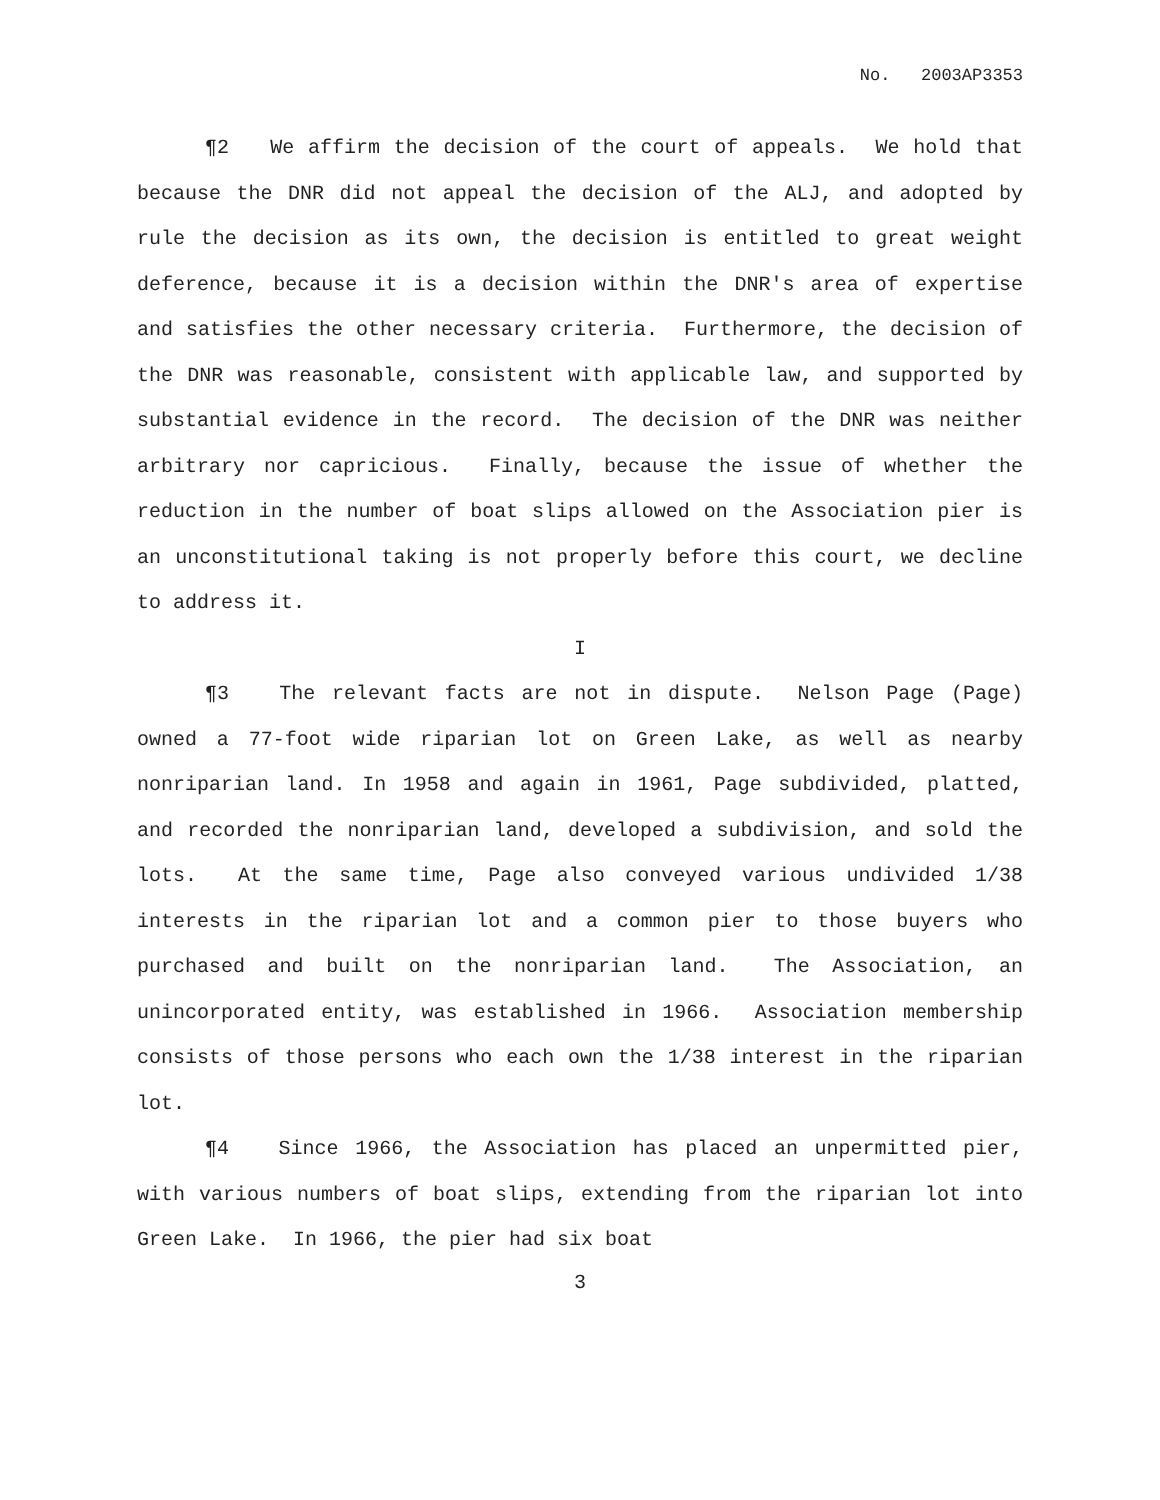No. 2003AP3353
¶2 We affirm the decision of the court of appeals. We hold that because the DNR did not appeal the decision of the ALJ, and adopted by rule the decision as its own, the decision is entitled to great weight deference, because it is a decision within the DNR's area of expertise and satisfies the other necessary criteria. Furthermore, the decision of the DNR was reasonable, consistent with applicable law, and supported by substantial evidence in the record. The decision of the DNR was neither arbitrary nor capricious. Finally, because the issue of whether the reduction in the number of boat slips allowed on the Association pier is an unconstitutional taking is not properly before this court, we decline to address it.
I
¶3 The relevant facts are not in dispute. Nelson Page (Page) owned a 77-foot wide riparian lot on Green Lake, as well as nearby nonriparian land. In 1958 and again in 1961, Page subdivided, platted, and recorded the nonriparian land, developed a subdivision, and sold the lots. At the same time, Page also conveyed various undivided 1/38 interests in the riparian lot and a common pier to those buyers who purchased and built on the nonriparian land. The Association, an unincorporated entity, was established in 1966. Association membership consists of those persons who each own the 1/38 interest in the riparian lot.
¶4 Since 1966, the Association has placed an unpermitted pier, with various numbers of boat slips, extending from the riparian lot into Green Lake. In 1966, the pier had six boat
3